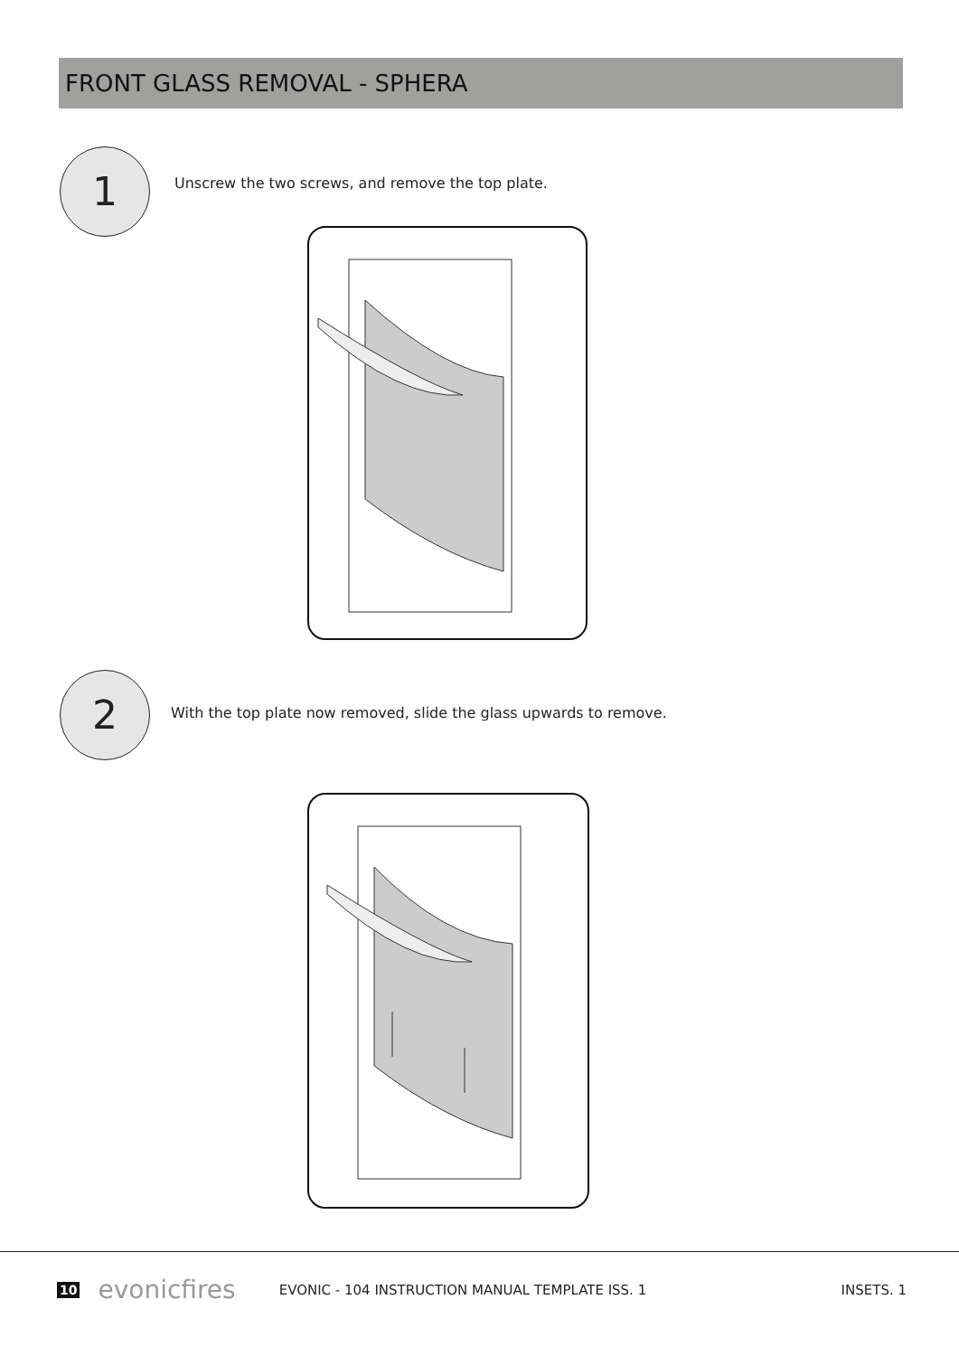FRONT GLASS REMOVAL - SPHERA
1
Unscrew the two screws, and remove the top plate.
2
With the top plate now removed, slide the glass upwards to remove.
10 evonicfires EVONIC - 104 INSTRUCTION MANUAL TEMPLATE ISS. 1 INSETS. 1